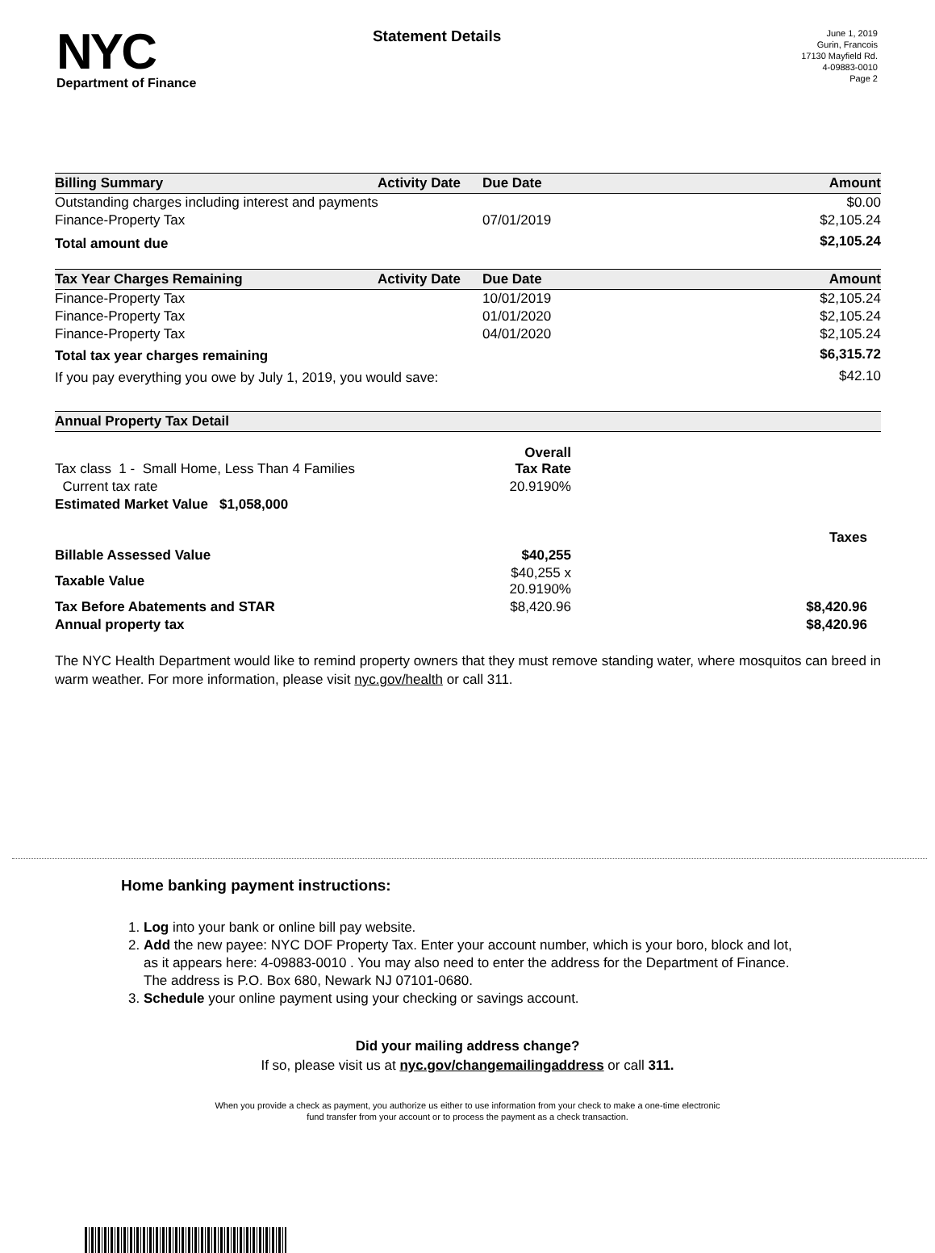NYC
Department of Finance
Statement Details
June 1, 2019
Gurin, Francois
17130 Mayfield Rd.
4-09883-0010
Page 2
| Billing Summary | Activity Date | Due Date | Amount |
| --- | --- | --- | --- |
| Outstanding charges including interest and payments | | | $0.00 |
| Finance-Property Tax | | 07/01/2019 | $2,105.24 |
| Total amount due | | | $2,105.24 |
| Tax Year Charges Remaining | Activity Date | Due Date | Amount |
| --- | --- | --- | --- |
| Finance-Property Tax | | 10/01/2019 | $2,105.24 |
| Finance-Property Tax | | 01/01/2020 | $2,105.24 |
| Finance-Property Tax | | 04/01/2020 | $2,105.24 |
| Total tax year charges remaining | | | $6,315.72 |
| If you pay everything you owe by July 1, 2019, you would save: | | | $42.10 |
| Annual Property Tax Detail | | |
| --- | --- | --- |
| Tax class 1 - Small Home, Less Than 4 Families | Overall Tax Rate | |
| Current tax rate | 20.9190% | |
| Estimated Market Value $1,058,000 | | |
| | | Taxes |
| Billable Assessed Value | $40,255 | |
| Taxable Value | $40,255 x 20.9190% | |
| Tax Before Abatements and STAR | $8,420.96 | $8,420.96 |
| Annual property tax | | $8,420.96 |
The NYC Health Department would like to remind property owners that they must remove standing water, where mosquitos can breed in warm weather. For more information, please visit nyc.gov/health or call 311.
Home banking payment instructions:
1. Log into your bank or online bill pay website.
2. Add the new payee: NYC DOF Property Tax. Enter your account number, which is your boro, block and lot, as it appears here: 4-09883-0010 . You may also need to enter the address for the Department of Finance. The address is P.O. Box 680, Newark NJ 07101-0680.
3. Schedule your online payment using your checking or savings account.
Did your mailing address change?
If so, please visit us at nyc.gov/changemailingaddress or call 311.
When you provide a check as payment, you authorize us either to use information from your check to make a one-time electronic
fund transfer from your account or to process the payment as a check transaction.